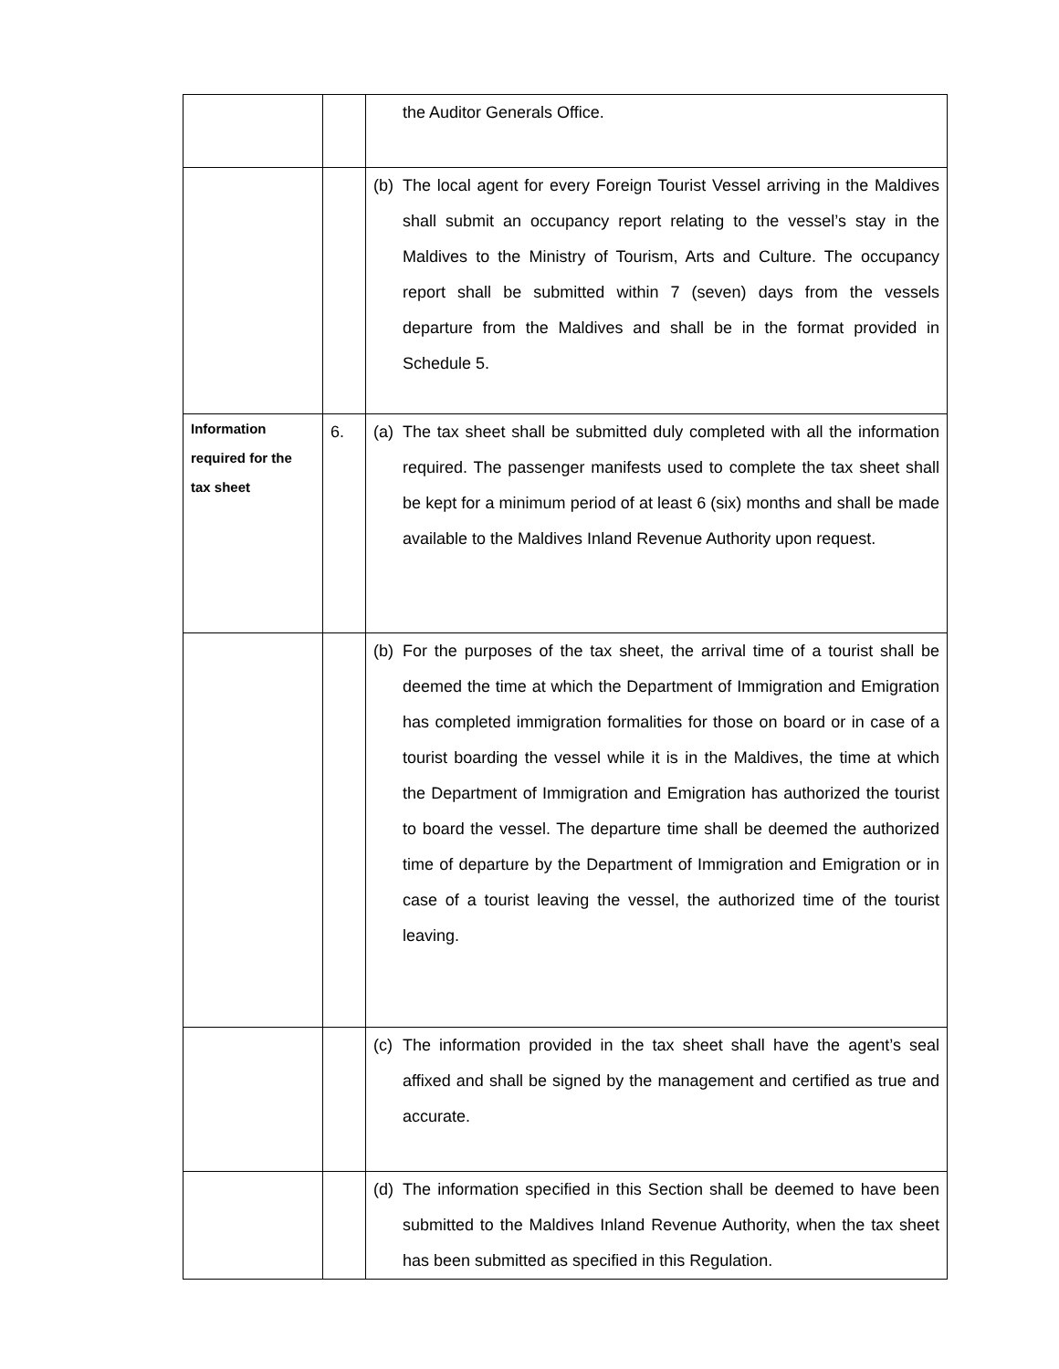| | | the Auditor Generals Office. |
| | | (b) The local agent for every Foreign Tourist Vessel arriving in the Maldives shall submit an occupancy report relating to the vessel’s stay in the Maldives to the Ministry of Tourism, Arts and Culture. The occupancy report shall be submitted within 7 (seven) days from the vessels departure from the Maldives and shall be in the format provided in Schedule 5. |
| Information required for the tax sheet | 6. | (a) The tax sheet shall be submitted duly completed with all the information required. The passenger manifests used to complete the tax sheet shall be kept for a minimum period of at least 6 (six) months and shall be made available to the Maldives Inland Revenue Authority upon request. |
| | | (b) For the purposes of the tax sheet, the arrival time of a tourist shall be deemed the time at which the Department of Immigration and Emigration has completed immigration formalities for those on board or in case of a tourist boarding the vessel while it is in the Maldives, the time at which the Department of Immigration and Emigration has authorized the tourist to board the vessel. The departure time shall be deemed the authorized time of departure by the Department of Immigration and Emigration or in case of a tourist leaving the vessel, the authorized time of the tourist leaving. |
| | | (c) The information provided in the tax sheet shall have the agent’s seal affixed and shall be signed by the management and certified as true and accurate. |
| | | (d) The information specified in this Section shall be deemed to have been submitted to the Maldives Inland Revenue Authority, when the tax sheet has been submitted as specified in this Regulation. |